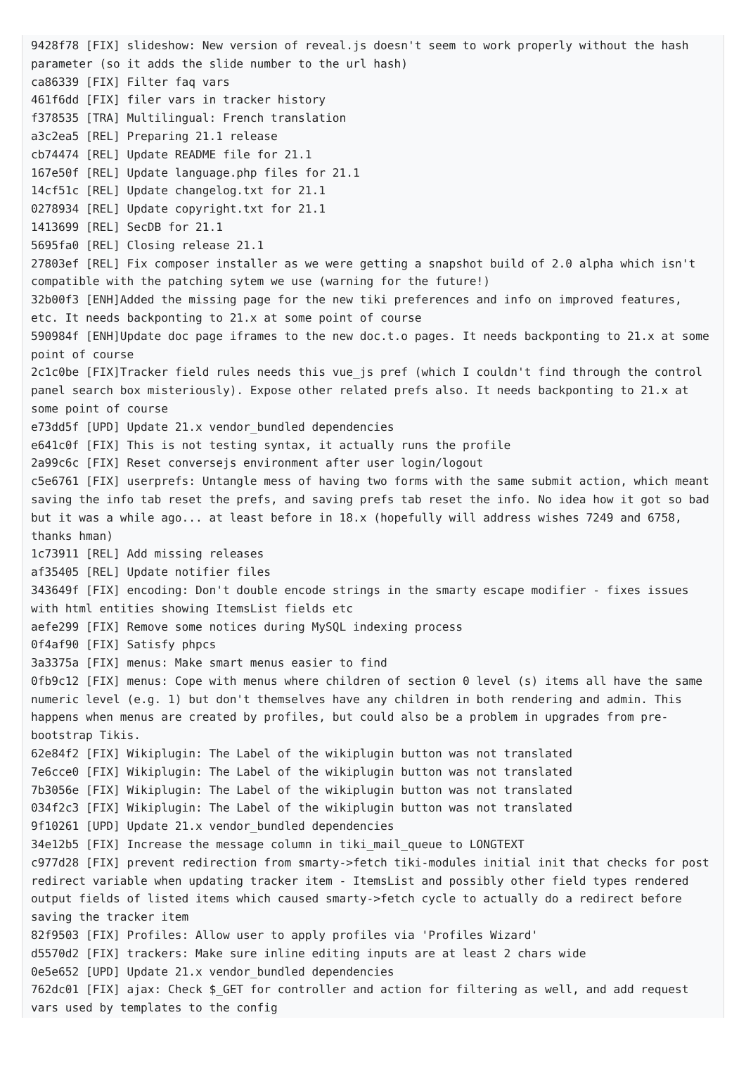9428f78 [FIX] slideshow: New version of reveal.js doesn't seem to work properly without the hash parameter (so it adds the slide number to the url hash)
ca86339 [FIX] Filter faq vars
461f6dd [FIX] filer vars in tracker history
f378535 [TRA] Multilingual: French translation
a3c2ea5 [REL] Preparing 21.1 release
cb74474 [REL] Update README file for 21.1
167e50f [REL] Update language.php files for 21.1
14cf51c [REL] Update changelog.txt for 21.1
0278934 [REL] Update copyright.txt for 21.1
1413699 [REL] SecDB for 21.1
5695fa0 [REL] Closing release 21.1
27803ef [REL] Fix composer installer as we were getting a snapshot build of 2.0 alpha which isn't compatible with the patching sytem we use (warning for the future!)
32b00f3 [ENH]Added the missing page for the new tiki preferences and info on improved features, etc. It needs backponting to 21.x at some point of course
590984f [ENH]Update doc page iframes to the new doc.t.o pages. It needs backponting to 21.x at some point of course
2c1c0be [FIX]Tracker field rules needs this vue_js pref (which I couldn't find through the control panel search box misteriously). Expose other related prefs also. It needs backponting to 21.x at some point of course
e73dd5f [UPD] Update 21.x vendor_bundled dependencies
e641c0f [FIX] This is not testing syntax, it actually runs the profile
2a99c6c [FIX] Reset conversejs environment after user login/logout
c5e6761 [FIX] userprefs: Untangle mess of having two forms with the same submit action, which meant saving the info tab reset the prefs, and saving prefs tab reset the info. No idea how it got so bad but it was a while ago... at least before in 18.x (hopefully will address wishes 7249 and 6758, thanks hman)
1c73911 [REL] Add missing releases
af35405 [REL] Update notifier files
343649f [FIX] encoding: Don't double encode strings in the smarty escape modifier - fixes issues with html entities showing ItemsList fields etc
aefe299 [FIX] Remove some notices during MySQL indexing process
0f4af90 [FIX] Satisfy phpcs
3a3375a [FIX] menus: Make smart menus easier to find
0fb9c12 [FIX] menus: Cope with menus where children of section 0 level (s) items all have the same numeric level (e.g. 1) but don't themselves have any children in both rendering and admin. This happens when menus are created by profiles, but could also be a problem in upgrades from pre-bootstrap Tikis.
62e84f2 [FIX] Wikiplugin: The Label of the wikiplugin button was not translated
7e6cce0 [FIX] Wikiplugin: The Label of the wikiplugin button was not translated
7b3056e [FIX] Wikiplugin: The Label of the wikiplugin button was not translated
034f2c3 [FIX] Wikiplugin: The Label of the wikiplugin button was not translated
9f10261 [UPD] Update 21.x vendor_bundled dependencies
34e12b5 [FIX] Increase the message column in tiki_mail_queue to LONGTEXT
c977d28 [FIX] prevent redirection from smarty->fetch tiki-modules initial init that checks for post redirect variable when updating tracker item - ItemsList and possibly other field types rendered output fields of listed items which caused smarty->fetch cycle to actually do a redirect before saving the tracker item
82f9503 [FIX] Profiles: Allow user to apply profiles via 'Profiles Wizard'
d5570d2 [FIX] trackers: Make sure inline editing inputs are at least 2 chars wide
0e5e652 [UPD] Update 21.x vendor_bundled dependencies
762dc01 [FIX] ajax: Check $_GET for controller and action for filtering as well, and add request vars used by templates to the config